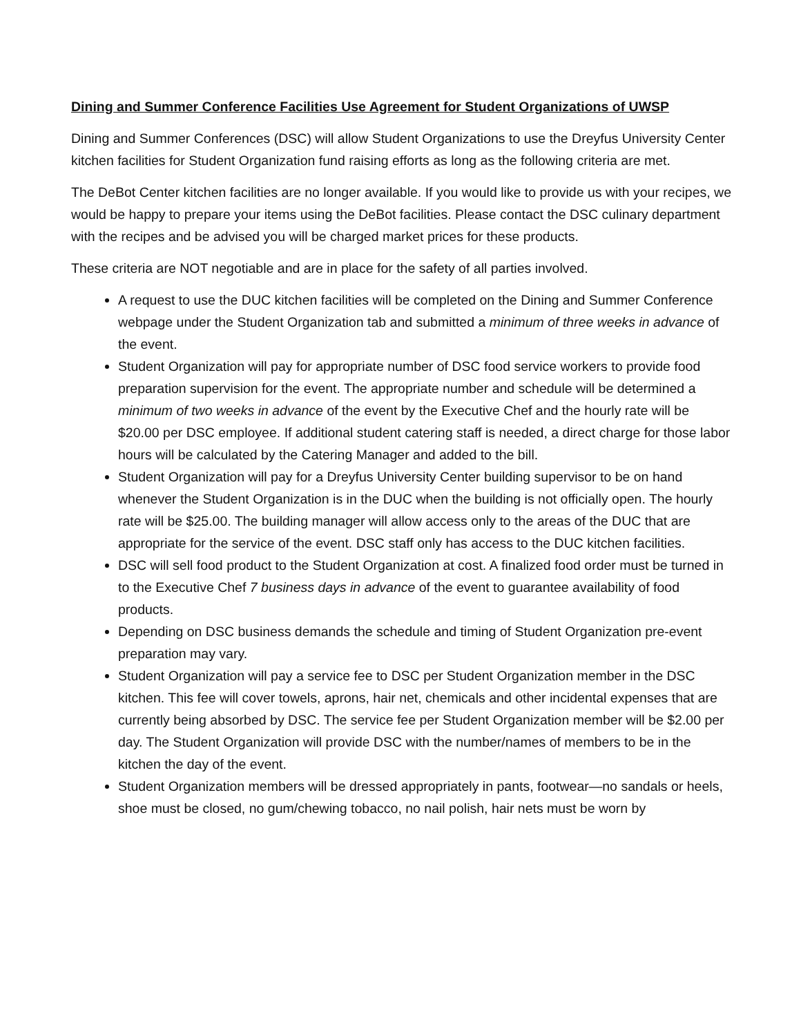Dining and Summer Conference Facilities Use Agreement for Student Organizations of UWSP
Dining and Summer Conferences (DSC) will allow Student Organizations to use the Dreyfus University Center kitchen facilities for Student Organization fund raising efforts as long as the following criteria are met.
The DeBot Center kitchen facilities are no longer available. If you would like to provide us with your recipes, we would be happy to prepare your items using the DeBot facilities. Please contact the DSC culinary department with the recipes and be advised you will be charged market prices for these products.
These criteria are NOT negotiable and are in place for the safety of all parties involved.
A request to use the DUC kitchen facilities will be completed on the Dining and Summer Conference webpage under the Student Organization tab and submitted a minimum of three weeks in advance of the event.
Student Organization will pay for appropriate number of DSC food service workers to provide food preparation supervision for the event. The appropriate number and schedule will be determined a minimum of two weeks in advance of the event by the Executive Chef and the hourly rate will be $20.00 per DSC employee. If additional student catering staff is needed, a direct charge for those labor hours will be calculated by the Catering Manager and added to the bill.
Student Organization will pay for a Dreyfus University Center building supervisor to be on hand whenever the Student Organization is in the DUC when the building is not officially open. The hourly rate will be $25.00. The building manager will allow access only to the areas of the DUC that are appropriate for the service of the event. DSC staff only has access to the DUC kitchen facilities.
DSC will sell food product to the Student Organization at cost. A finalized food order must be turned in to the Executive Chef 7 business days in advance of the event to guarantee availability of food products.
Depending on DSC business demands the schedule and timing of Student Organization pre-event preparation may vary.
Student Organization will pay a service fee to DSC per Student Organization member in the DSC kitchen. This fee will cover towels, aprons, hair net, chemicals and other incidental expenses that are currently being absorbed by DSC. The service fee per Student Organization member will be $2.00 per day. The Student Organization will provide DSC with the number/names of members to be in the kitchen the day of the event.
Student Organization members will be dressed appropriately in pants, footwear—no sandals or heels, shoe must be closed, no gum/chewing tobacco, no nail polish, hair nets must be worn by